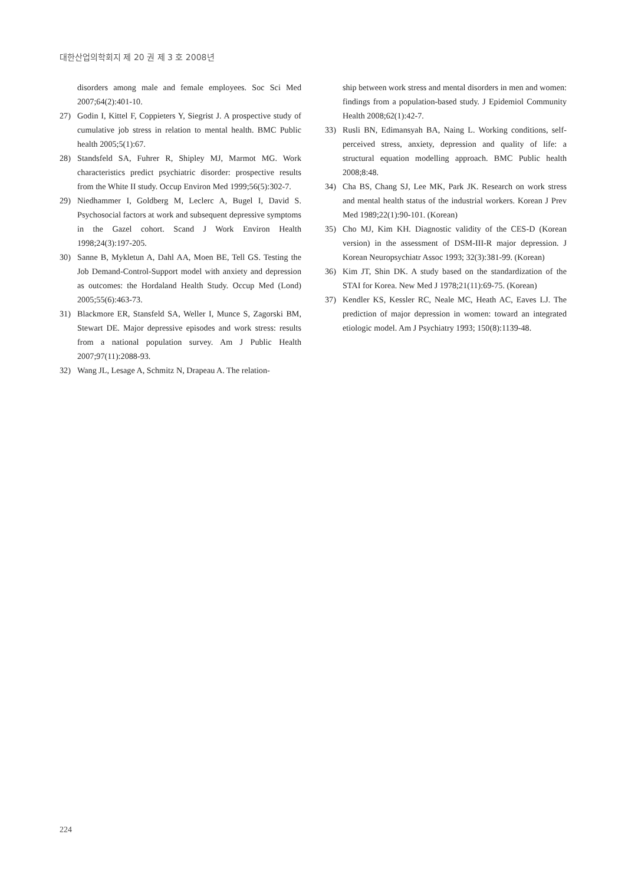대한산업의학회지 제 20 권 제 3 호 2008년
disorders among male and female employees. Soc Sci Med 2007;64(2):401-10.
27) Godin I, Kittel F, Coppieters Y, Siegrist J. A prospective study of cumulative job stress in relation to mental health. BMC Public health 2005;5(1):67.
28) Standsfeld SA, Fuhrer R, Shipley MJ, Marmot MG. Work characteristics predict psychiatric disorder: prospective results from the White II study. Occup Environ Med 1999;56(5):302-7.
29) Niedhammer I, Goldberg M, Leclerc A, Bugel I, David S. Psychosocial factors at work and subsequent depressive symptoms in the Gazel cohort. Scand J Work Environ Health 1998;24(3):197-205.
30) Sanne B, Mykletun A, Dahl AA, Moen BE, Tell GS. Testing the Job Demand-Control-Support model with anxiety and depression as outcomes: the Hordaland Health Study. Occup Med (Lond) 2005;55(6):463-73.
31) Blackmore ER, Stansfeld SA, Weller I, Munce S, Zagorski BM, Stewart DE. Major depressive episodes and work stress: results from a national population survey. Am J Public Health 2007;97(11):2088-93.
32) Wang JL, Lesage A, Schmitz N, Drapeau A. The relation-
ship between work stress and mental disorders in men and women: findings from a population-based study. J Epidemiol Community Health 2008;62(1):42-7.
33) Rusli BN, Edimansyah BA, Naing L. Working conditions, self-perceived stress, anxiety, depression and quality of life: a structural equation modelling approach. BMC Public health 2008;8:48.
34) Cha BS, Chang SJ, Lee MK, Park JK. Research on work stress and mental health status of the industrial workers. Korean J Prev Med 1989;22(1):90-101. (Korean)
35) Cho MJ, Kim KH. Diagnostic validity of the CES-D (Korean version) in the assessment of DSM-III-R major depression. J Korean Neuropsychiatr Assoc 1993; 32(3):381-99. (Korean)
36) Kim JT, Shin DK. A study based on the standardization of the STAI for Korea. New Med J 1978;21(11):69-75. (Korean)
37) Kendler KS, Kessler RC, Neale MC, Heath AC, Eaves LJ. The prediction of major depression in women: toward an integrated etiologic model. Am J Psychiatry 1993; 150(8):1139-48.
224